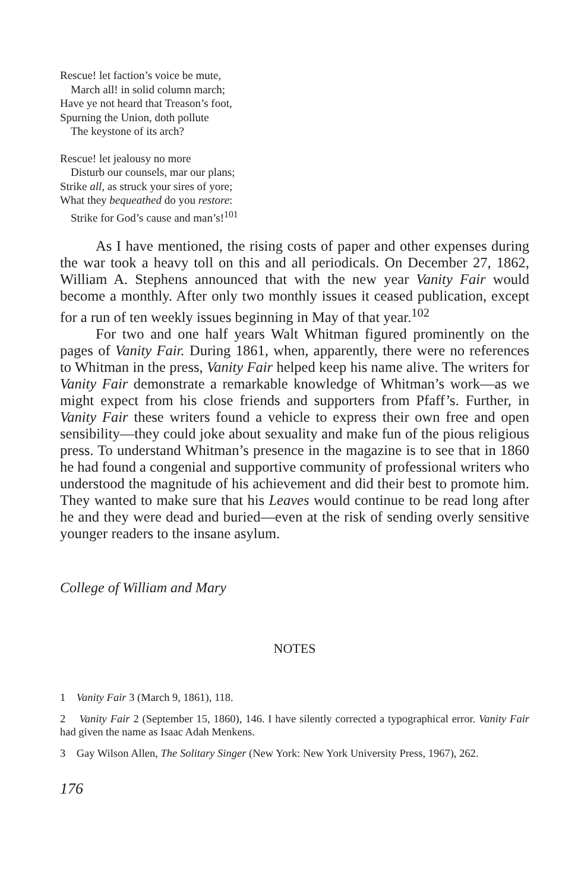Rescue! let faction’s voice be mute,
March all! in solid column march;
Have ye not heard that Treason’s foot,
Spurning the Union, doth pollute
The keystone of its arch?
Rescue! let jealousy no more
Disturb our counsels, mar our plans;
Strike all, as struck your sires of yore;
What they bequeathed do you restore:
Strike for God’s cause and man’s!<sup>101</sup>
As I have mentioned, the rising costs of paper and other expenses during the war took a heavy toll on this and all periodicals. On December 27, 1862, William A. Stephens announced that with the new year Vanity Fair would become a monthly. After only two monthly issues it ceased publication, except for a run of ten weekly issues beginning in May of that year.<sup>102</sup>
For two and one half years Walt Whitman figured prominently on the pages of Vanity Fair. During 1861, when, apparently, there were no references to Whitman in the press, Vanity Fair helped keep his name alive. The writers for Vanity Fair demonstrate a remarkable knowledge of Whitman’s work—as we might expect from his close friends and supporters from Pfaff’s. Further, in Vanity Fair these writers found a vehicle to express their own free and open sensibility—they could joke about sexuality and make fun of the pious religious press. To understand Whitman’s presence in the magazine is to see that in 1860 he had found a congenial and supportive community of professional writers who understood the magnitude of his achievement and did their best to promote him. They wanted to make sure that his Leaves would continue to be read long after he and they were dead and buried—even at the risk of sending overly sensitive younger readers to the insane asylum.
College of William and Mary
NOTES
1 Vanity Fair 3 (March 9, 1861), 118.
2 Vanity Fair 2 (September 15, 1860), 146. I have silently corrected a typographical error. Vanity Fair had given the name as Isaac Adah Menkens.
3 Gay Wilson Allen, The Solitary Singer (New York: New York University Press, 1967), 262.
176